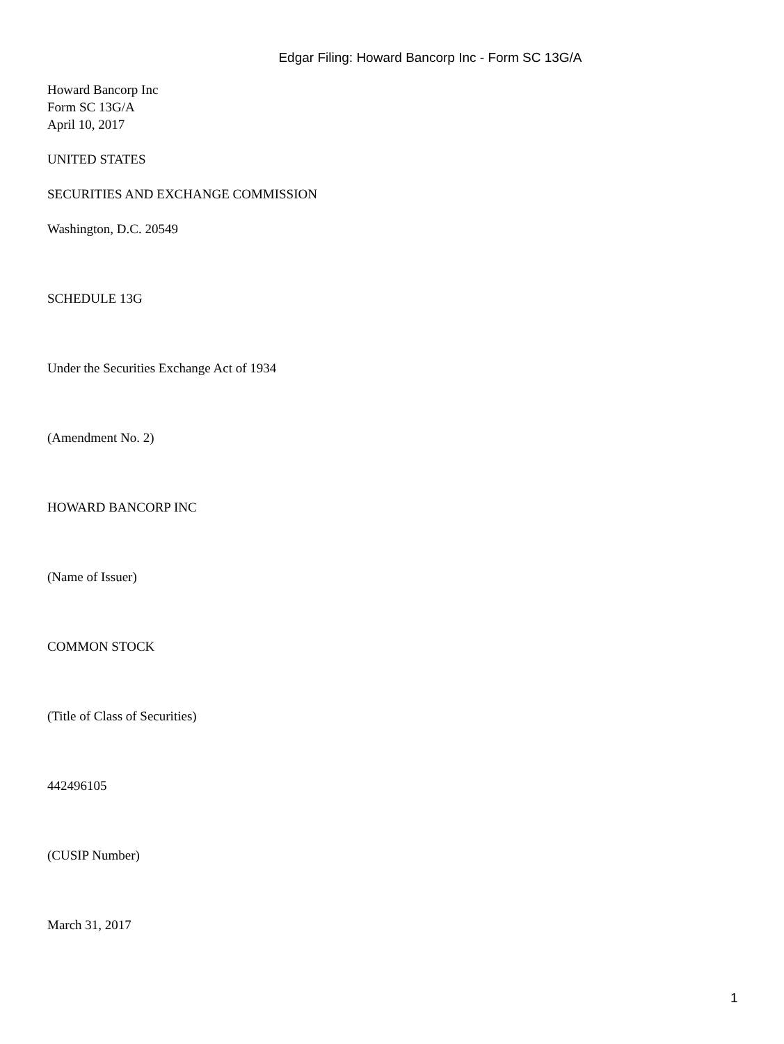Edgar Filing: Howard Bancorp Inc - Form SC 13G/A
Howard Bancorp Inc
Form SC 13G/A
April 10, 2017
UNITED STATES
SECURITIES AND EXCHANGE COMMISSION
Washington, D.C. 20549
SCHEDULE 13G
Under the Securities Exchange Act of 1934
(Amendment No. 2)
HOWARD BANCORP INC
(Name of Issuer)
COMMON STOCK
(Title of Class of Securities)
442496105
(CUSIP Number)
March 31, 2017
1